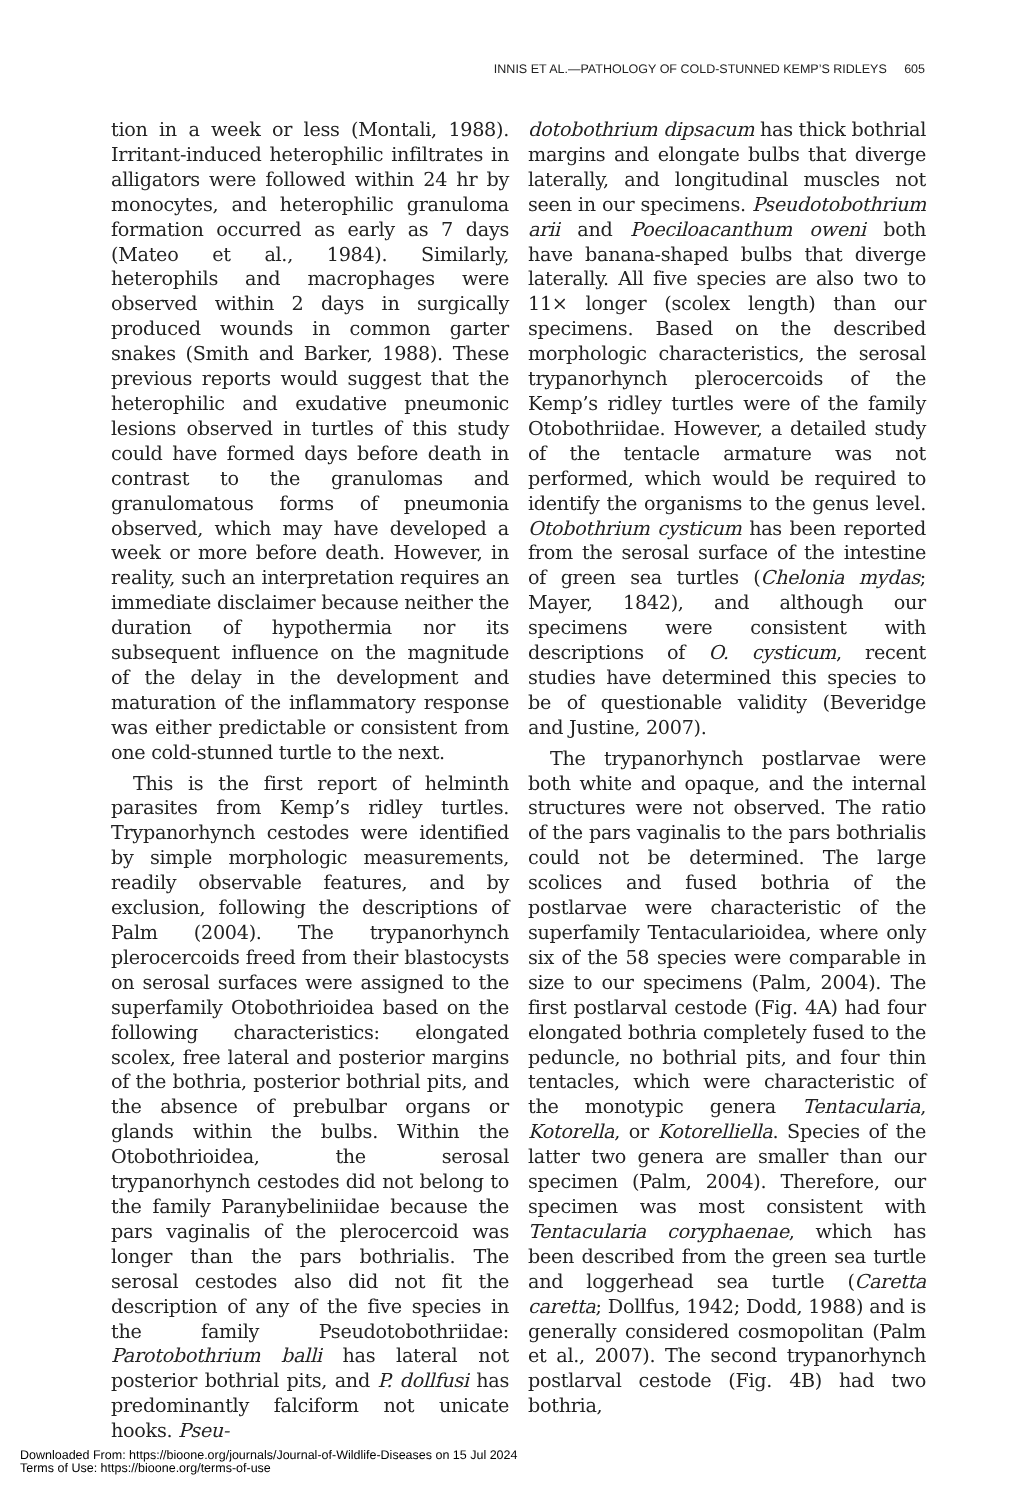INNIS ET AL.—PATHOLOGY OF COLD-STUNNED KEMP’S RIDLEYS 605
tion in a week or less (Montali, 1988). Irritant-induced heterophilic infiltrates in alligators were followed within 24 hr by monocytes, and heterophilic granuloma formation occurred as early as 7 days (Mateo et al., 1984). Similarly, heterophils and macrophages were observed within 2 days in surgically produced wounds in common garter snakes (Smith and Barker, 1988). These previous reports would suggest that the heterophilic and exudative pneumonic lesions observed in turtles of this study could have formed days before death in contrast to the granulomas and granulomatous forms of pneumonia observed, which may have developed a week or more before death. However, in reality, such an interpretation requires an immediate disclaimer because neither the duration of hypothermia nor its subsequent influence on the magnitude of the delay in the development and maturation of the inflammatory response was either predictable or consistent from one cold-stunned turtle to the next.
This is the first report of helminth parasites from Kemp’s ridley turtles. Trypanorhynch cestodes were identified by simple morphologic measurements, readily observable features, and by exclusion, following the descriptions of Palm (2004). The trypanorhynch plerocercoids freed from their blastocysts on serosal surfaces were assigned to the superfamily Otobothrioidea based on the following characteristics: elongated scolex, free lateral and posterior margins of the bothria, posterior bothrial pits, and the absence of prebulbar organs or glands within the bulbs. Within the Otobothrioidea, the serosal trypanorhynch cestodes did not belong to the family Paranybeliniidae because the pars vaginalis of the plerocercoid was longer than the pars bothrialis. The serosal cestodes also did not fit the description of any of the five species in the family Pseudotobothriidae: Parotobothrium balli has lateral not posterior bothrial pits, and P. dollfusi has predominantly falciform not unicate hooks. Pseu-
dotobothrium dipsacum has thick bothrial margins and elongate bulbs that diverge laterally, and longitudinal muscles not seen in our specimens. Pseudotobothrium arii and Poeciloacanthum oweni both have banana-shaped bulbs that diverge laterally. All five species are also two to 11× longer (scolex length) than our specimens. Based on the described morphologic characteristics, the serosal trypanorhynch plerocercoids of the Kemp’s ridley turtles were of the family Otobothriidae. However, a detailed study of the tentacle armature was not performed, which would be required to identify the organisms to the genus level. Otobothrium cysticum has been reported from the serosal surface of the intestine of green sea turtles (Chelonia mydas; Mayer, 1842), and although our specimens were consistent with descriptions of O. cysticum, recent studies have determined this species to be of questionable validity (Beveridge and Justine, 2007).
The trypanorhynch postlarvae were both white and opaque, and the internal structures were not observed. The ratio of the pars vaginalis to the pars bothrialis could not be determined. The large scolices and fused bothria of the postlarvae were characteristic of the superfamily Tentacularioidea, where only six of the 58 species were comparable in size to our specimens (Palm, 2004). The first postlarval cestode (Fig. 4A) had four elongated bothria completely fused to the peduncle, no bothrial pits, and four thin tentacles, which were characteristic of the monotypic genera Tentacularia, Kotorella, or Kotorelliella. Species of the latter two genera are smaller than our specimen (Palm, 2004). Therefore, our specimen was most consistent with Tentacularia coryphaenae, which has been described from the green sea turtle and loggerhead sea turtle (Caretta caretta; Dollfus, 1942; Dodd, 1988) and is generally considered cosmopolitan (Palm et al., 2007). The second trypanorhynch postlarval cestode (Fig. 4B) had two bothria,
Downloaded From: https://bioone.org/journals/Journal-of-Wildlife-Diseases on 15 Jul 2024
Terms of Use: https://bioone.org/terms-of-use